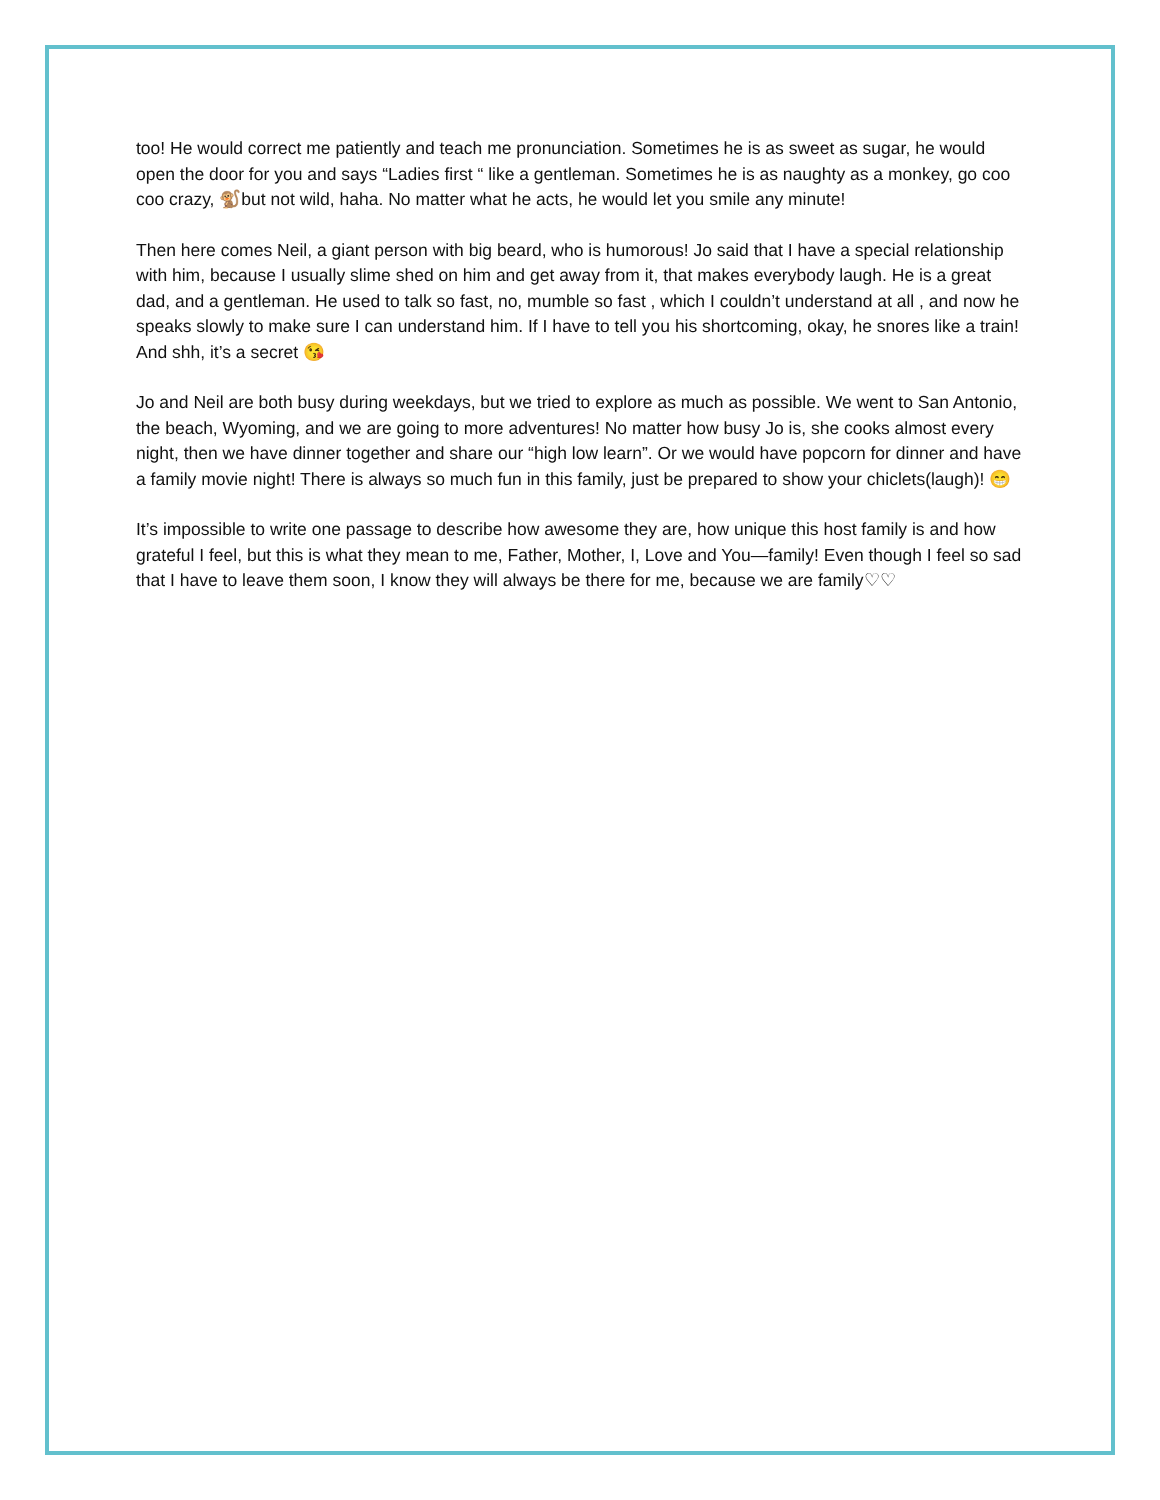too! He would correct me patiently and teach me pronunciation. Sometimes he is as sweet as sugar, he would open the door for you and says “Ladies first “ like a gentleman. Sometimes he is as naughty as a monkey, go coo coo crazy, 🐒but not wild, haha. No matter what he acts, he would let you smile any minute!
Then here comes Neil, a giant person with big beard, who is humorous! Jo said that I have a special relationship with him, because I usually slime shed on him and get away from it, that makes everybody laugh. He is a great dad, and a gentleman. He used to talk so fast, no, mumble so fast , which I couldn’t understand at all , and now he speaks slowly to make sure I can understand him. If I have to tell you his shortcoming, okay, he snores like a train! And shh, it’s a secret 😘
Jo and Neil are both busy during weekdays, but we tried to explore as much as possible. We went to San Antonio, the beach, Wyoming, and we are going to more adventures! No matter how busy Jo is, she cooks almost every night, then we have dinner together and share our “high low learn”. Or we would have popcorn for dinner and have a family movie night! There is always so much fun in this family, just be prepared to show your chiclets(laugh)! 😁
It’s impossible to write one passage to describe how awesome they are, how unique this host family is and how grateful I feel, but this is what they mean to me, Father, Mother, I, Love and You—family! Even though I feel so sad that I have to leave them soon, I know they will always be there for me, because we are family♡♡